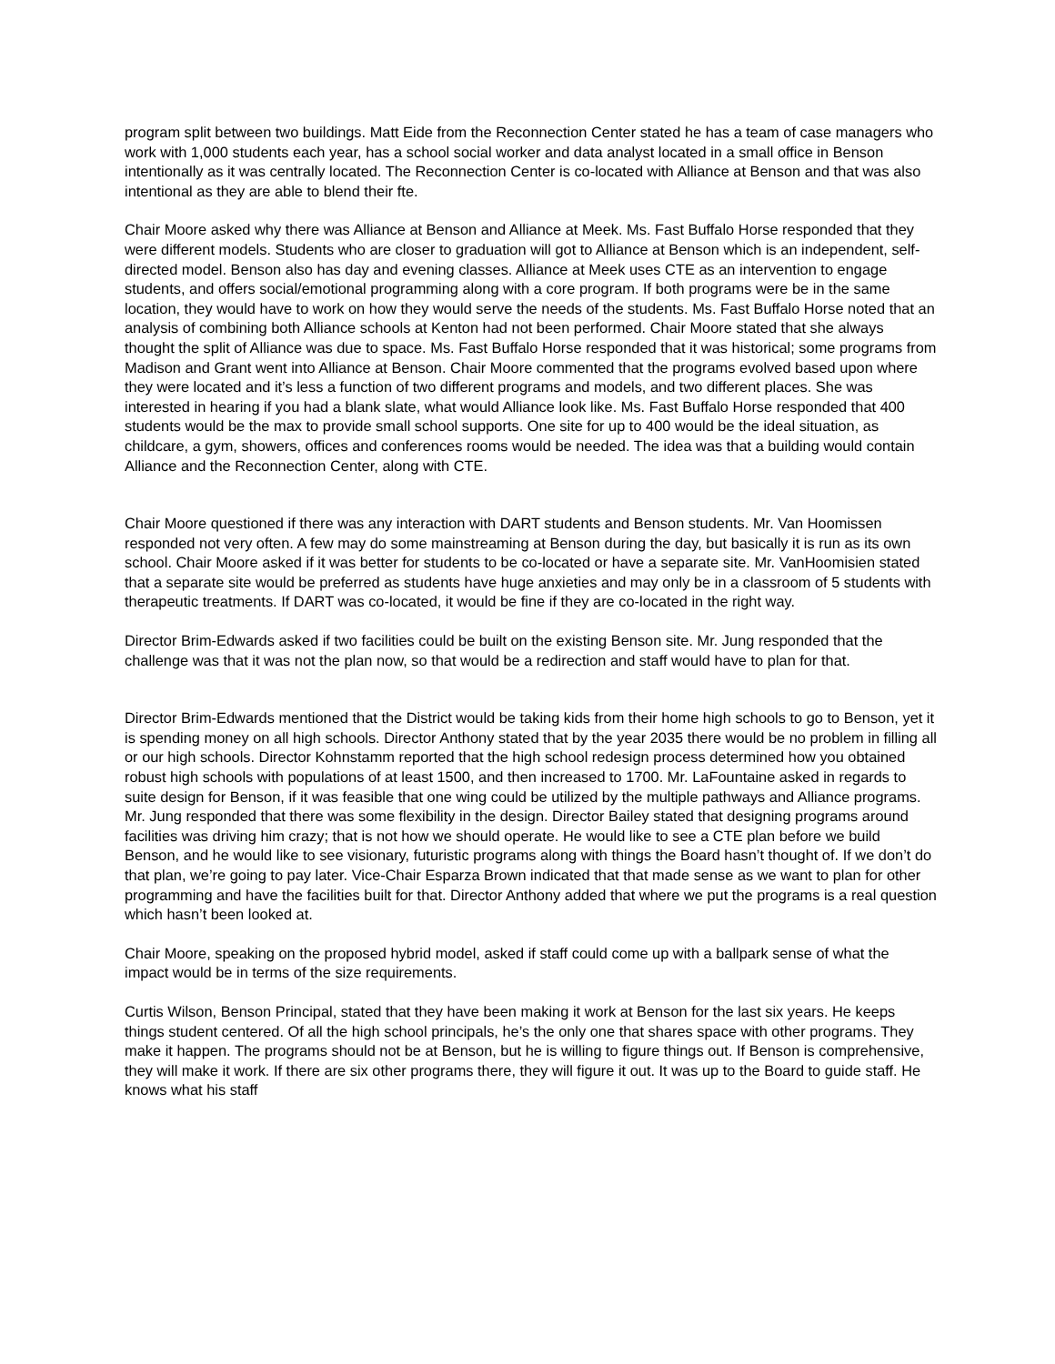program split between two buildings. Matt Eide from the Reconnection Center stated he has a team of case managers who work with 1,000 students each year, has a school social worker and data analyst located in a small office in Benson intentionally as it was centrally located. The Reconnection Center is co-located with Alliance at Benson and that was also intentional as they are able to blend their fte.
Chair Moore asked why there was Alliance at Benson and Alliance at Meek. Ms. Fast Buffalo Horse responded that they were different models. Students who are closer to graduation will got to Alliance at Benson which is an independent, self-directed model. Benson also has day and evening classes. Alliance at Meek uses CTE as an intervention to engage students, and offers social/emotional programming along with a core program. If both programs were be in the same location, they would have to work on how they would serve the needs of the students. Ms. Fast Buffalo Horse noted that an analysis of combining both Alliance schools at Kenton had not been performed. Chair Moore stated that she always thought the split of Alliance was due to space. Ms. Fast Buffalo Horse responded that it was historical; some programs from Madison and Grant went into Alliance at Benson. Chair Moore commented that the programs evolved based upon where they were located and it’s less a function of two different programs and models, and two different places. She was interested in hearing if you had a blank slate, what would Alliance look like. Ms. Fast Buffalo Horse responded that 400 students would be the max to provide small school supports. One site for up to 400 would be the ideal situation, as childcare, a gym, showers, offices and conferences rooms would be needed. The idea was that a building would contain Alliance and the Reconnection Center, along with CTE.
Chair Moore questioned if there was any interaction with DART students and Benson students. Mr. Van Hoomissen responded not very often. A few may do some mainstreaming at Benson during the day, but basically it is run as its own school. Chair Moore asked if it was better for students to be co-located or have a separate site. Mr. VanHoomisien stated that a separate site would be preferred as students have huge anxieties and may only be in a classroom of 5 students with therapeutic treatments. If DART was co-located, it would be fine if they are co-located in the right way.
Director Brim-Edwards asked if two facilities could be built on the existing Benson site. Mr. Jung responded that the challenge was that it was not the plan now, so that would be a redirection and staff would have to plan for that.
Director Brim-Edwards mentioned that the District would be taking kids from their home high schools to go to Benson, yet it is spending money on all high schools. Director Anthony stated that by the year 2035 there would be no problem in filling all or our high schools. Director Kohnstamm reported that the high school redesign process determined how you obtained robust high schools with populations of at least 1500, and then increased to 1700. Mr. LaFountaine asked in regards to suite design for Benson, if it was feasible that one wing could be utilized by the multiple pathways and Alliance programs. Mr. Jung responded that there was some flexibility in the design. Director Bailey stated that designing programs around facilities was driving him crazy; that is not how we should operate. He would like to see a CTE plan before we build Benson, and he would like to see visionary, futuristic programs along with things the Board hasn’t thought of. If we don’t do that plan, we’re going to pay later. Vice-Chair Esparza Brown indicated that that made sense as we want to plan for other programming and have the facilities built for that. Director Anthony added that where we put the programs is a real question which hasn’t been looked at.
Chair Moore, speaking on the proposed hybrid model, asked if staff could come up with a ballpark sense of what the impact would be in terms of the size requirements.
Curtis Wilson, Benson Principal, stated that they have been making it work at Benson for the last six years. He keeps things student centered. Of all the high school principals, he’s the only one that shares space with other programs. They make it happen. The programs should not be at Benson, but he is willing to figure things out. If Benson is comprehensive, they will make it work. If there are six other programs there, they will figure it out. It was up to the Board to guide staff. He knows what his staff